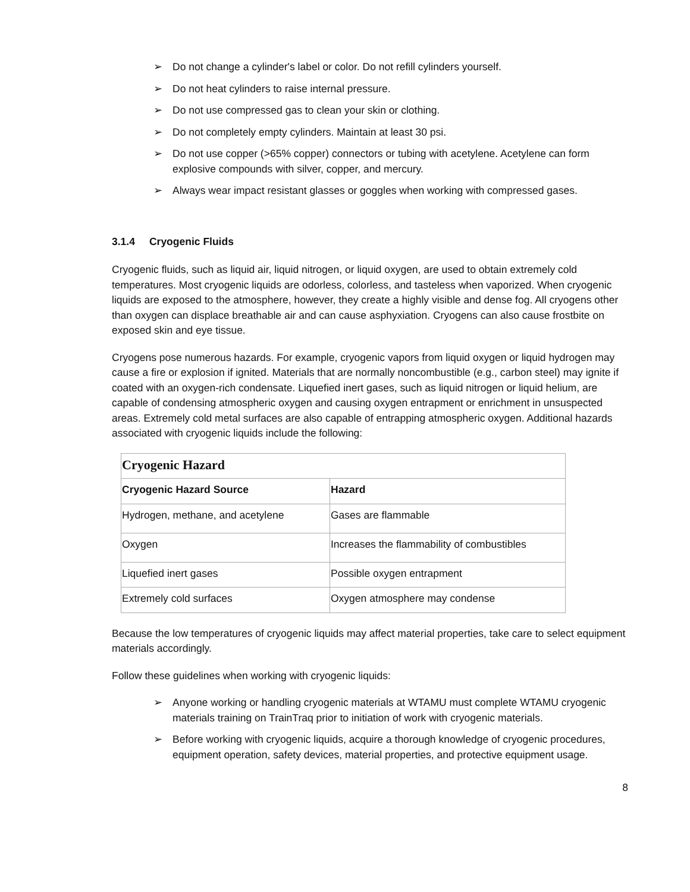➢ Do not change a cylinder's label or color. Do not refill cylinders yourself.
➢ Do not heat cylinders to raise internal pressure.
➢ Do not use compressed gas to clean your skin or clothing.
➢ Do not completely empty cylinders. Maintain at least 30 psi.
➢ Do not use copper (>65% copper) connectors or tubing with acetylene. Acetylene can form explosive compounds with silver, copper, and mercury.
➢ Always wear impact resistant glasses or goggles when working with compressed gases.
3.1.4 Cryogenic Fluids
Cryogenic fluids, such as liquid air, liquid nitrogen, or liquid oxygen, are used to obtain extremely cold temperatures. Most cryogenic liquids are odorless, colorless, and tasteless when vaporized. When cryogenic liquids are exposed to the atmosphere, however, they create a highly visible and dense fog. All cryogens other than oxygen can displace breathable air and can cause asphyxiation. Cryogens can also cause frostbite on exposed skin and eye tissue.
Cryogens pose numerous hazards. For example, cryogenic vapors from liquid oxygen or liquid hydrogen may cause a fire or explosion if ignited. Materials that are normally noncombustible (e.g., carbon steel) may ignite if coated with an oxygen-rich condensate. Liquefied inert gases, such as liquid nitrogen or liquid helium, are capable of condensing atmospheric oxygen and causing oxygen entrapment or enrichment in unsuspected areas. Extremely cold metal surfaces are also capable of entrapping atmospheric oxygen. Additional hazards associated with cryogenic liquids include the following:
| Cryogenic Hazard | |
| --- | --- |
| Cryogenic Hazard Source | Hazard |
| Hydrogen, methane, and acetylene | Gases are flammable |
| Oxygen | Increases the flammability of combustibles |
| Liquefied inert gases | Possible oxygen entrapment |
| Extremely cold surfaces | Oxygen atmosphere may condense |
Because the low temperatures of cryogenic liquids may affect material properties, take care to select equipment materials accordingly.
Follow these guidelines when working with cryogenic liquids:
➢ Anyone working or handling cryogenic materials at WTAMU must complete WTAMU cryogenic materials training on TrainTraq prior to initiation of work with cryogenic materials.
➢ Before working with cryogenic liquids, acquire a thorough knowledge of cryogenic procedures, equipment operation, safety devices, material properties, and protective equipment usage.
8